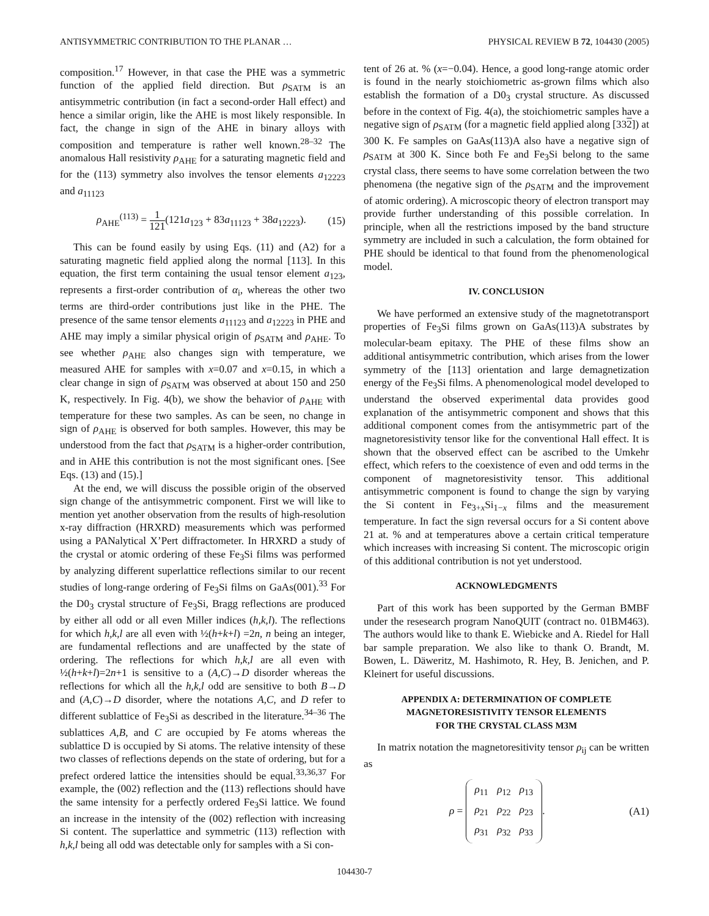ANTISYMMETRIC CONTRIBUTION TO THE PLANAR … PHYSICAL REVIEW B 72, 104430 (2005)
composition.<sup>17</sup> However, in that case the PHE was a symmetric function of the applied field direction. But ρ<sub>SATM</sub> is an antisymmetric contribution (in fact a second-order Hall effect) and hence a similar origin, like the AHE is most likely responsible. In fact, the change in sign of the AHE in binary alloys with composition and temperature is rather well known.<sup>28–32</sup> The anomalous Hall resistivity ρ<sub>AHE</sub> for a saturating magnetic field and for the (113) symmetry also involves the tensor elements a<sub>12223</sub> and a<sub>11123</sub>
ρ<sub>AHE</sub><sup>(113)</sup> = 1 121(121a<sub>123</sub> + 83a<sub>11123</sub> + 38a<sub>12223</sub>). (15)
This can be found easily by using Eqs. (11) and (A2) for a saturating magnetic field applied along the normal [113]. In this equation, the first term containing the usual tensor element a<sub>123</sub>, represents a first-order contribution of α<sub>i</sub>, whereas the other two terms are third-order contributions just like in the PHE. The presence of the same tensor elements a<sub>11123</sub> and a<sub>12223</sub> in PHE and AHE may imply a similar physical origin of ρ<sub>SATM</sub> and ρ<sub>AHE</sub>. To see whether ρ<sub>AHE</sub> also changes sign with temperature, we measured AHE for samples with x=0.07 and x=0.15, in which a clear change in sign of ρ<sub>SATM</sub> was observed at about 150 and 250 K, respectively. In Fig. 4(b), we show the behavior of ρ<sub>AHE</sub> with temperature for these two samples. As can be seen, no change in sign of ρ<sub>AHE</sub> is observed for both samples. However, this may be understood from the fact that ρ<sub>SATM</sub> is a higher-order contribution, and in AHE this contribution is not the most significant ones. [See Eqs. (13) and (15).]
At the end, we will discuss the possible origin of the observed sign change of the antisymmetric component. First we will like to mention yet another observation from the results of high-resolution x-ray diffraction (HRXRD) measurements which was performed using a PANalytical X’Pert diffractometer. In HRXRD a study of the crystal or atomic ordering of these Fe<sub>3</sub>Si films was performed by analyzing different superlattice reflections similar to our recent studies of long-range ordering of Fe<sub>3</sub>Si films on GaAs(001).<sup>33</sup> For the D0<sub>3</sub> crystal structure of Fe<sub>3</sub>Si, Bragg reflections are produced by either all odd or all even Miller indices (h,k,l). The reflections for which h,k,l are all even with ½(h+k+l) =2n, n being an integer, are fundamental reflections and are unaffected by the state of ordering. The reflections for which h,k,l are all even with ½(h+k+l)=2n+1 is sensitive to a (A,C)→D disorder whereas the reflections for which all the h,k,l odd are sensitive to both B→D and (A,C)→D disorder, where the notations A,C, and D refer to different sublattice of Fe<sub>3</sub>Si as described in the literature.<sup>34–36</sup> The sublattices A,B, and C are occupied by Fe atoms whereas the sublattice D is occupied by Si atoms. The relative intensity of these two classes of reflections depends on the state of ordering, but for a prefect ordered lattice the intensities should be equal.<sup>33,36,37</sup> For example, the (002) reflection and the (113) reflections should have the same intensity for a perfectly ordered Fe<sub>3</sub>Si lattice. We found an increase in the intensity of the (002) reflection with increasing Si content. The superlattice and symmetric (113) reflection with h,k,l being all odd was detectable only for samples with a Si con-
tent of 26 at. % (x=−0.04). Hence, a good long-range atomic order is found in the nearly stoichiometric as-grown films which also establish the formation of a D0<sub>3</sub> crystal structure. As discussed before in the context of Fig. 4(a), the stoichiometric samples have a negative sign of ρ<sub>SATM</sub> (for a magnetic field applied along [332]) at 300 K. Fe samples on GaAs(113)A also have a negative sign of ρ<sub>SATM</sub> at 300 K. Since both Fe and Fe<sub>3</sub>Si belong to the same crystal class, there seems to have some correlation between the two phenomena (the negative sign of the ρ<sub>SATM</sub> and the improvement of atomic ordering). A microscopic theory of electron transport may provide further understanding of this possible correlation. In principle, when all the restrictions imposed by the band structure symmetry are included in such a calculation, the form obtained for PHE should be identical to that found from the phenomenological model.
IV. CONCLUSION
We have performed an extensive study of the magnetotransport properties of Fe<sub>3</sub>Si films grown on GaAs(113)A substrates by molecular-beam epitaxy. The PHE of these films show an additional antisymmetric contribution, which arises from the lower symmetry of the [113] orientation and large demagnetization energy of the Fe<sub>3</sub>Si films. A phenomenological model developed to understand the observed experimental data provides good explanation of the antisymmetric component and shows that this additional component comes from the antisymmetric part of the magnetoresistivity tensor like for the conventional Hall effect. It is shown that the observed effect can be ascribed to the Umkehr effect, which refers to the coexistence of even and odd terms in the component of magnetoresistivity tensor. This additional antisymmetric component is found to change the sign by varying the Si content in Fe<sub>3+x</sub>Si<sub>1−x</sub> films and the measurement temperature. In fact the sign reversal occurs for a Si content above 21 at. % and at temperatures above a certain critical temperature which increases with increasing Si content. The microscopic origin of this additional contribution is not yet understood.
ACKNOWLEDGMENTS
Part of this work has been supported by the German BMBF under the resesearch program NanoQUIT (contract no. 01BM463). The authors would like to thank E. Wiebicke and A. Riedel for Hall bar sample preparation. We also like to thank O. Brandt, M. Bowen, L. Däweritz, M. Hashimoto, R. Hey, B. Jenichen, and P. Kleinert for useful discussions.
APPENDIX A: DETERMINATION OF COMPLETE
MAGNETORESISTIVITY TENSOR ELEMENTS
FOR THE CRYSTAL CLASS M3M
In matrix notation the magnetoresitivity tensor ρ<sub>ij</sub> can be written as
ρ =
| ρ<sub>11</sub> | ρ<sub>12</sub> | ρ<sub>13</sub> |
| ρ<sub>21</sub> | ρ<sub>22</sub> | ρ<sub>23</sub> |
| ρ<sub>31</sub> | ρ<sub>32</sub> | ρ<sub>33</sub> |
. (A1)
104430-7